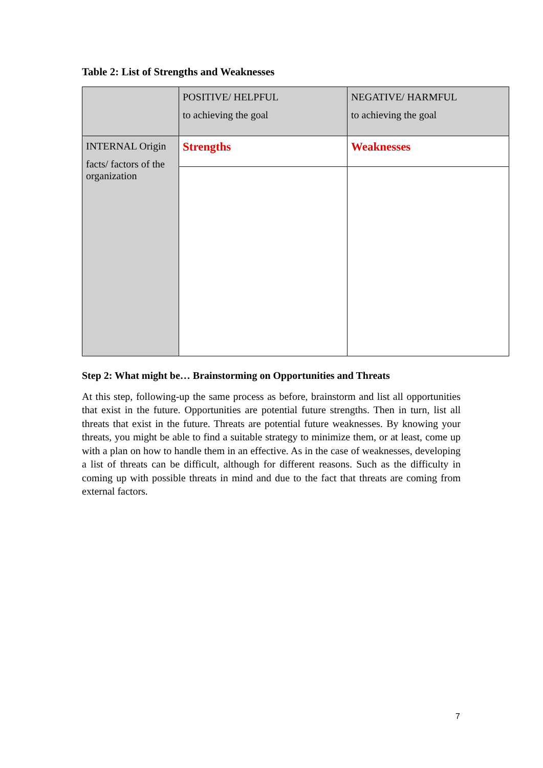Table 2: List of Strengths and Weaknesses
| | POSITIVE/ HELPFUL to achieving the goal | NEGATIVE/ HARMFUL to achieving the goal |
| INTERNAL Origin facts/ factors of the organization | Strengths | Weaknesses |
Step 2: What might be… Brainstorming on Opportunities and Threats
At this step, following-up the same process as before, brainstorm and list all opportunities that exist in the future. Opportunities are potential future strengths. Then in turn, list all threats that exist in the future. Threats are potential future weaknesses. By knowing your threats, you might be able to find a suitable strategy to minimize them, or at least, come up with a plan on how to handle them in an effective. As in the case of weaknesses, developing a list of threats can be difficult, although for different reasons. Such as the difficulty in coming up with possible threats in mind and due to the fact that threats are coming from external factors.
7